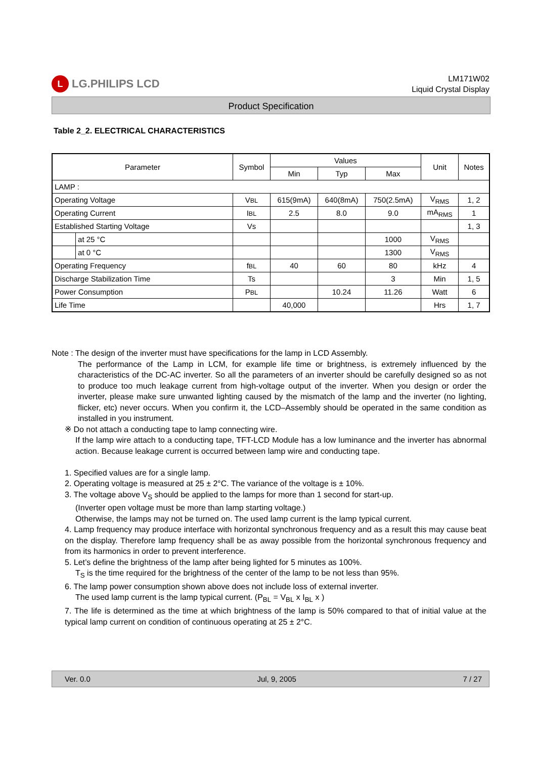L LG.PHILIPS LCD
LM171W02
Liquid Crystal Display
Product Specification
Table 2_2. ELECTRICAL CHARACTERISTICS
| Parameter | | Symbol | Values | | | Unit | Notes |
| --- | --- | --- | --- | --- | --- | --- | --- |
| | | | Min | Typ | Max | | |
| LAMP : | | | | | | | |
| Operating Voltage | | V BL | 615(9mA) | 640(8mA) | 750(2.5mA) | V<sub>RMS</sub> | 1, 2 |
| Operating Current | | I BL | 2.5 | 8.0 | 9.0 | mA<sub>RMS</sub> | 1 |
| Established Starting Voltage | | Vs | | | | | 1, 3 |
| | at 25 °C | | | | 1000 | V<sub>RMS</sub> | |
| | at 0 °C | | | | 1300 | V<sub>RMS</sub> | |
| Operating Frequency | | f BL | 40 | 60 | 80 | kHz | 4 |
| Discharge Stabilization Time | | Ts | | | 3 | Min | 1, 5 |
| Power Consumption | | P BL | | 10.24 | 11.26 | Watt | 6 |
| Life Time | | | 40,000 | | | Hrs | 1, 7 |
Note : The design of the inverter must have specifications for the lamp in LCD Assembly.
The performance of the Lamp in LCM, for example life time or brightness, is extremely influenced by the characteristics of the DC-AC inverter. So all the parameters of an inverter should be carefully designed so as not to produce too much leakage current from high-voltage output of the inverter. When you design or order the inverter, please make sure unwanted lighting caused by the mismatch of the lamp and the inverter (no lighting, flicker, etc) never occurs. When you confirm it, the LCD–Assembly should be operated in the same condition as installed in you instrument.
※ Do not attach a conducting tape to lamp connecting wire.
If the lamp wire attach to a conducting tape, TFT-LCD Module has a low luminance and the inverter has abnormal action. Because leakage current is occurred between lamp wire and conducting tape.
1. Specified values are for a single lamp.
2. Operating voltage is measured at 25 ± 2°C. The variance of the voltage is ± 10%.
3. The voltage above V<sub>S</sub> should be applied to the lamps for more than 1 second for start-up.
(Inverter open voltage must be more than lamp starting voltage.)
Otherwise, the lamps may not be turned on. The used lamp current is the lamp typical current.
4. Lamp frequency may produce interface with horizontal synchronous frequency and as a result this may cause beat on the display. Therefore lamp frequency shall be as away possible from the horizontal synchronous frequency and from its harmonics in order to prevent interference.
5. Let’s define the brightness of the lamp after being lighted for 5 minutes as 100%.
T<sub>S</sub> is the time required for the brightness of the center of the lamp to be not less than 95%.
6. The lamp power consumption shown above does not include loss of external inverter.
The used lamp current is the lamp typical current. (P<sub>BL</sub> = V<sub>BL</sub> x I<sub>BL</sub> x )
7. The life is determined as the time at which brightness of the lamp is 50% compared to that of initial value at the typical lamp current on condition of continuous operating at 25 ± 2°C.
Ver. 0.0 Jul, 9, 2005 7 / 27